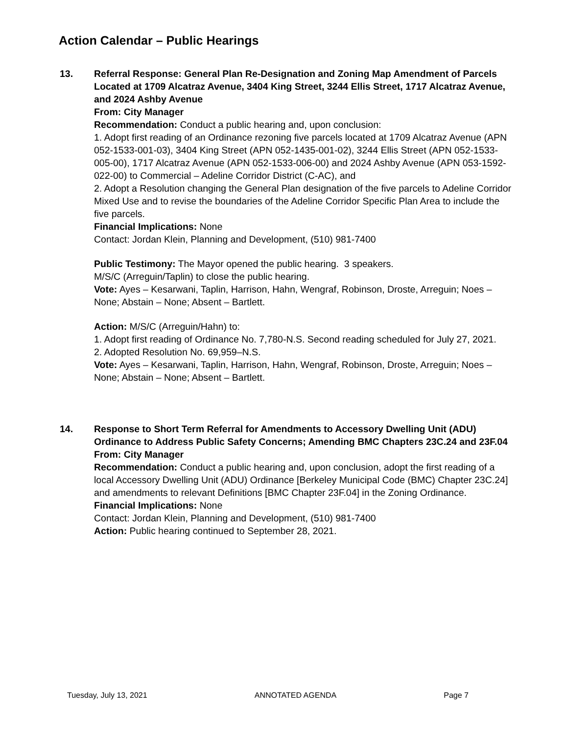Action Calendar – Public Hearings
13. Referral Response: General Plan Re-Designation and Zoning Map Amendment of Parcels Located at 1709 Alcatraz Avenue, 3404 King Street, 3244 Ellis Street, 1717 Alcatraz Avenue, and 2024 Ashby Avenue
From: City Manager
Recommendation: Conduct a public hearing and, upon conclusion:
1. Adopt first reading of an Ordinance rezoning five parcels located at 1709 Alcatraz Avenue (APN 052-1533-001-03), 3404 King Street (APN 052-1435-001-02), 3244 Ellis Street (APN 052-1533-005-00), 1717 Alcatraz Avenue (APN 052-1533-006-00) and 2024 Ashby Avenue (APN 053-1592-022-00) to Commercial – Adeline Corridor District (C-AC), and
2. Adopt a Resolution changing the General Plan designation of the five parcels to Adeline Corridor Mixed Use and to revise the boundaries of the Adeline Corridor Specific Plan Area to include the five parcels.
Financial Implications: None
Contact: Jordan Klein, Planning and Development, (510) 981-7400
Public Testimony: The Mayor opened the public hearing. 3 speakers.
M/S/C (Arreguin/Taplin) to close the public hearing.
Vote: Ayes – Kesarwani, Taplin, Harrison, Hahn, Wengraf, Robinson, Droste, Arreguin; Noes – None; Abstain – None; Absent – Bartlett.
Action: M/S/C (Arreguin/Hahn) to:
1. Adopt first reading of Ordinance No. 7,780-N.S. Second reading scheduled for July 27, 2021.
2. Adopted Resolution No. 69,959–N.S.
Vote: Ayes – Kesarwani, Taplin, Harrison, Hahn, Wengraf, Robinson, Droste, Arreguin; Noes – None; Abstain – None; Absent – Bartlett.
14. Response to Short Term Referral for Amendments to Accessory Dwelling Unit (ADU) Ordinance to Address Public Safety Concerns; Amending BMC Chapters 23C.24 and 23F.04
From: City Manager
Recommendation: Conduct a public hearing and, upon conclusion, adopt the first reading of a local Accessory Dwelling Unit (ADU) Ordinance [Berkeley Municipal Code (BMC) Chapter 23C.24] and amendments to relevant Definitions [BMC Chapter 23F.04] in the Zoning Ordinance.
Financial Implications: None
Contact: Jordan Klein, Planning and Development, (510) 981-7400
Action: Public hearing continued to September 28, 2021.
Tuesday, July 13, 2021 ANNOTATED AGENDA Page 7